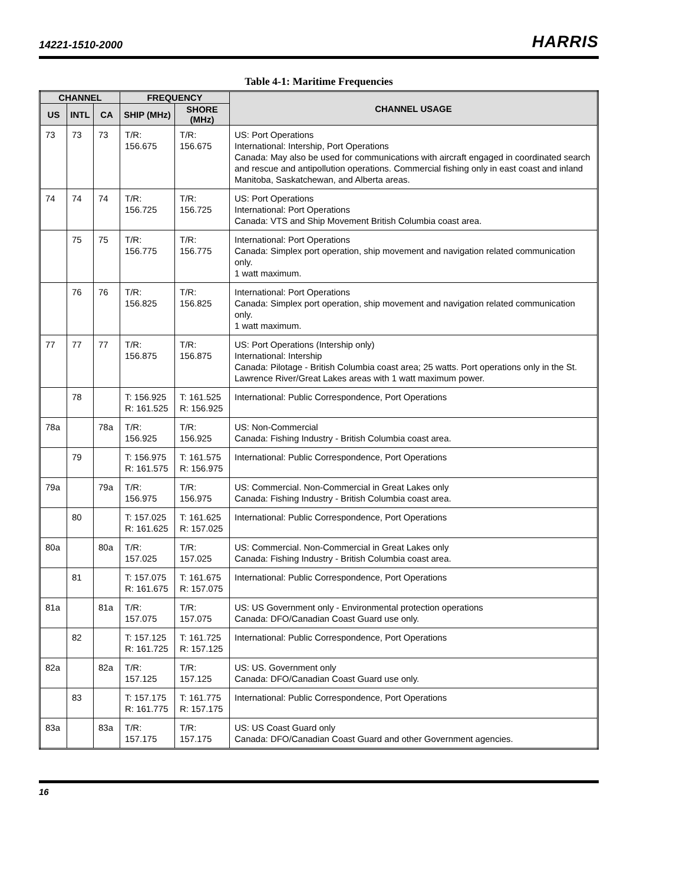14221-1510-2000 HARRIS
Table 4-1: Maritime Frequencies
| CHANNEL | | | FREQUENCY | | CHANNEL USAGE |
| --- | --- | --- | --- | --- | --- |
| US | INTL | CA | SHIP (MHz) | SHORE (MHz) | |
| 73 | 73 | 73 | T/R: 156.675 | T/R: 156.675 | US: Port Operations International: Intership, Port Operations Canada: May also be used for communications with aircraft engaged in coordinated search and rescue and antipollution operations. Commercial fishing only in east coast and inland Manitoba, Saskatchewan, and Alberta areas. |
| 74 | 74 | 74 | T/R: 156.725 | T/R: 156.725 | US: Port Operations International: Port Operations Canada: VTS and Ship Movement British Columbia coast area. |
| | 75 | 75 | T/R: 156.775 | T/R: 156.775 | International: Port Operations Canada: Simplex port operation, ship movement and navigation related communication only. 1 watt maximum. |
| | 76 | 76 | T/R: 156.825 | T/R: 156.825 | International: Port Operations Canada: Simplex port operation, ship movement and navigation related communication only. 1 watt maximum. |
| 77 | 77 | 77 | T/R: 156.875 | T/R: 156.875 | US: Port Operations (Intership only) International: Intership Canada: Pilotage - British Columbia coast area; 25 watts. Port operations only in the St. Lawrence River/Great Lakes areas with 1 watt maximum power. |
| | 78 | | T: 156.925 R: 161.525 | T: 161.525 R: 156.925 | International: Public Correspondence, Port Operations |
| 78a | | 78a | T/R: 156.925 | T/R: 156.925 | US: Non-Commercial Canada: Fishing Industry - British Columbia coast area. |
| | 79 | | T: 156.975 R: 161.575 | T: 161.575 R: 156.975 | International: Public Correspondence, Port Operations |
| 79a | | 79a | T/R: 156.975 | T/R: 156.975 | US: Commercial. Non-Commercial in Great Lakes only Canada: Fishing Industry - British Columbia coast area. |
| | 80 | | T: 157.025 R: 161.625 | T: 161.625 R: 157.025 | International: Public Correspondence, Port Operations |
| 80a | | 80a | T/R: 157.025 | T/R: 157.025 | US: Commercial. Non-Commercial in Great Lakes only Canada: Fishing Industry - British Columbia coast area. |
| | 81 | | T: 157.075 R: 161.675 | T: 161.675 R: 157.075 | International: Public Correspondence, Port Operations |
| 81a | | 81a | T/R: 157.075 | T/R: 157.075 | US: US Government only - Environmental protection operations Canada: DFO/Canadian Coast Guard use only. |
| | 82 | | T: 157.125 R: 161.725 | T: 161.725 R: 157.125 | International: Public Correspondence, Port Operations |
| 82a | | 82a | T/R: 157.125 | T/R: 157.125 | US: US. Government only Canada: DFO/Canadian Coast Guard use only. |
| | 83 | | T: 157.175 R: 161.775 | T: 161.775 R: 157.175 | International: Public Correspondence, Port Operations |
| 83a | | 83a | T/R: 157.175 | T/R: 157.175 | US: US Coast Guard only Canada: DFO/Canadian Coast Guard and other Government agencies. |
16